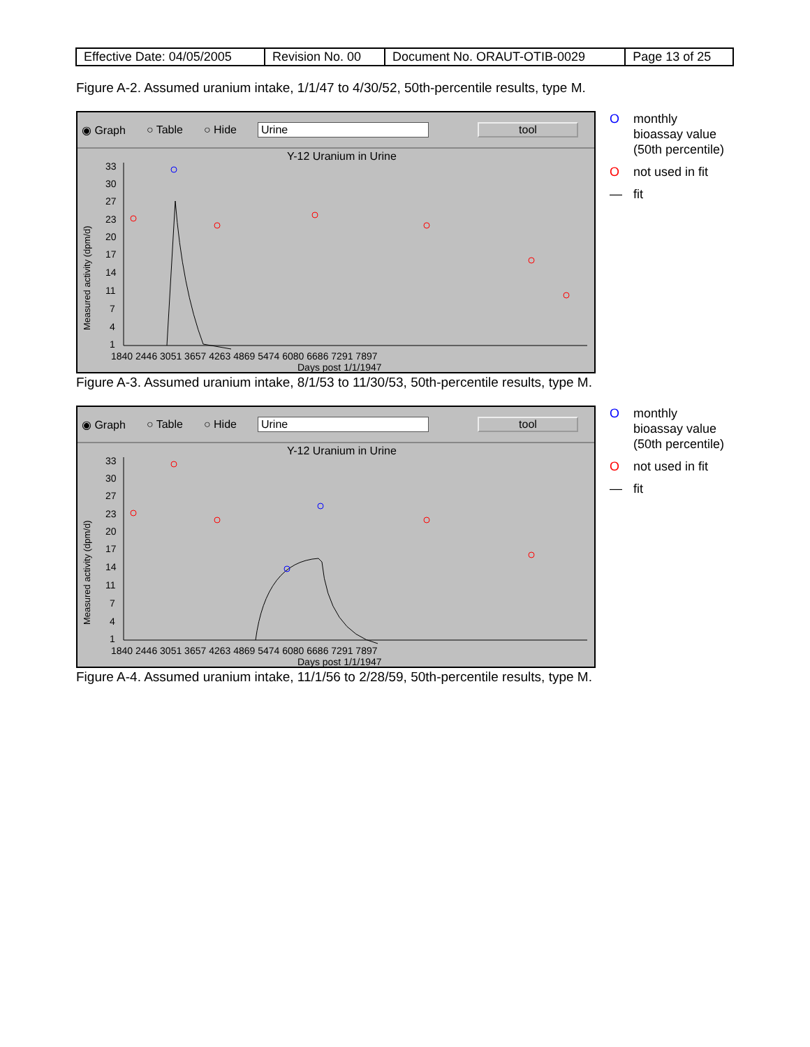| Effective Date: 04/05/2005 | Revision No. 00 | Document No. ORAUT-OTIB-0029 | Page 13 of 25 |
Figure A-2. Assumed uranium intake, 1/1/47 to 4/30/52, 50th-percentile results, type M.
◉ Graph ○ Table ○ Hide Urine tool
Y-12 Uranium in Urine
33
30
27
23
20
17
14
11
7
4
1
1840 2446 3051 3657 4263 4869 5474 6080 6686 7291 7897
Days post 1/1/1947
Measured activity (dpm/d)
Omonthly
bioassay value
(50th percentile)
Onot used in fit
— fit
Figure A-3. Assumed uranium intake, 8/1/53 to 11/30/53, 50th-percentile results, type M.
◉ Graph ○ Table ○ Hide Urine tool
Y-12 Uranium in Urine
33
30
27
23
20
17
14
11
7
4
1
1840 2446 3051 3657 4263 4869 5474 6080 6686 7291 7897
Days post 1/1/1947
Measured activity (dpm/d)
Omonthly
bioassay value
(50th percentile)
Onot used in fit
— fit
Figure A-4. Assumed uranium intake, 11/1/56 to 2/28/59, 50th-percentile results, type M.